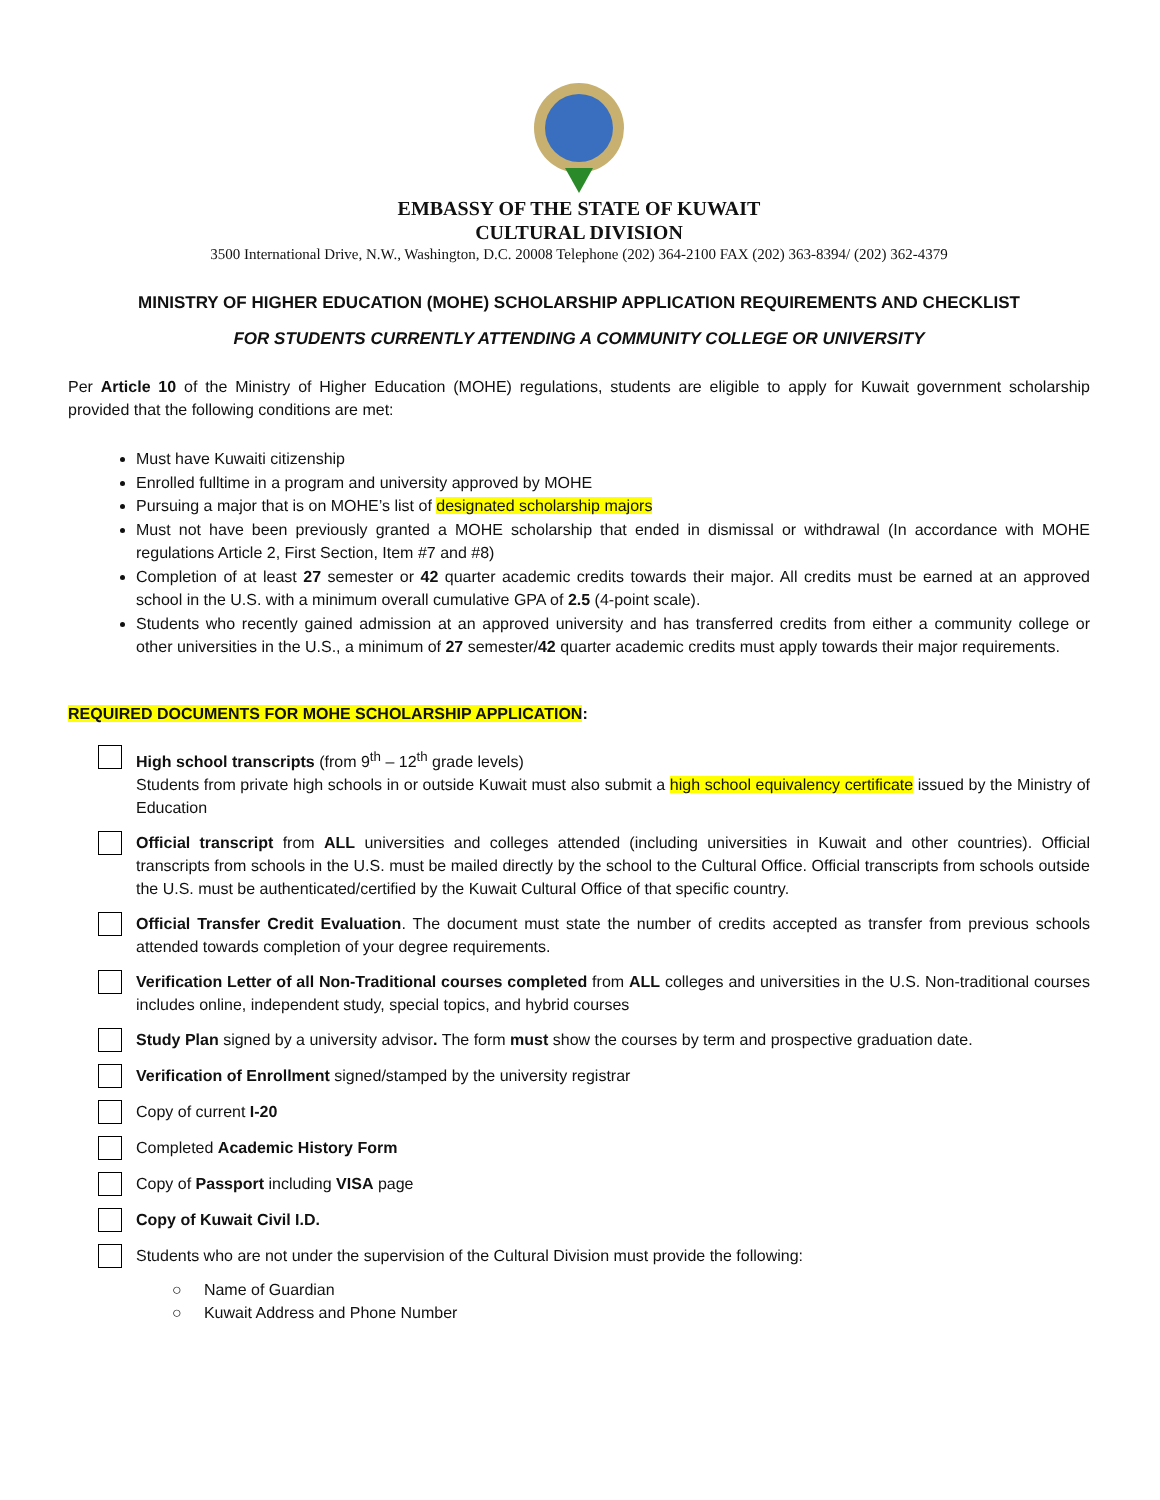EMBASSY OF THE STATE OF KUWAIT
CULTURAL DIVISION
3500 International Drive, N.W., Washington, D.C. 20008 Telephone (202) 364-2100 FAX (202) 363-8394/ (202) 362-4379
MINISTRY OF HIGHER EDUCATION (MOHE) SCHOLARSHIP APPLICATION REQUIREMENTS AND CHECKLIST
FOR STUDENTS CURRENTLY ATTENDING A COMMUNITY COLLEGE OR UNIVERSITY
Per Article 10 of the Ministry of Higher Education (MOHE) regulations, students are eligible to apply for Kuwait government scholarship provided that the following conditions are met:
Must have Kuwaiti citizenship
Enrolled fulltime in a program and university approved by MOHE
Pursuing a major that is on MOHE’s list of designated scholarship majors
Must not have been previously granted a MOHE scholarship that ended in dismissal or withdrawal (In accordance with MOHE regulations Article 2, First Section, Item #7 and #8)
Completion of at least 27 semester or 42 quarter academic credits towards their major. All credits must be earned at an approved school in the U.S. with a minimum overall cumulative GPA of 2.5 (4-point scale).
Students who recently gained admission at an approved university and has transferred credits from either a community college or other universities in the U.S., a minimum of 27 semester/42 quarter academic credits must apply towards their major requirements.
REQUIRED DOCUMENTS FOR MOHE SCHOLARSHIP APPLICATION:
High school transcripts (from 9<sup>th</sup> – 12<sup>th</sup> grade levels)
Students from private high schools in or outside Kuwait must also submit a high school equivalency certificate issued by the Ministry of Education
Official transcript from ALL universities and colleges attended (including universities in Kuwait and other countries). Official transcripts from schools in the U.S. must be mailed directly by the school to the Cultural Office. Official transcripts from schools outside the U.S. must be authenticated/certified by the Kuwait Cultural Office of that specific country.
Official Transfer Credit Evaluation. The document must state the number of credits accepted as transfer from previous schools attended towards completion of your degree requirements.
Verification Letter of all Non-Traditional courses completed from ALL colleges and universities in the U.S. Non-traditional courses includes online, independent study, special topics, and hybrid courses
Study Plan signed by a university advisor. The form must show the courses by term and prospective graduation date.
Verification of Enrollment signed/stamped by the university registrar
Copy of current I-20
Completed Academic History Form
Copy of Passport including VISA page
Copy of Kuwait Civil I.D.
Students who are not under the supervision of the Cultural Division must provide the following:
○ Name of Guardian
○ Kuwait Address and Phone Number